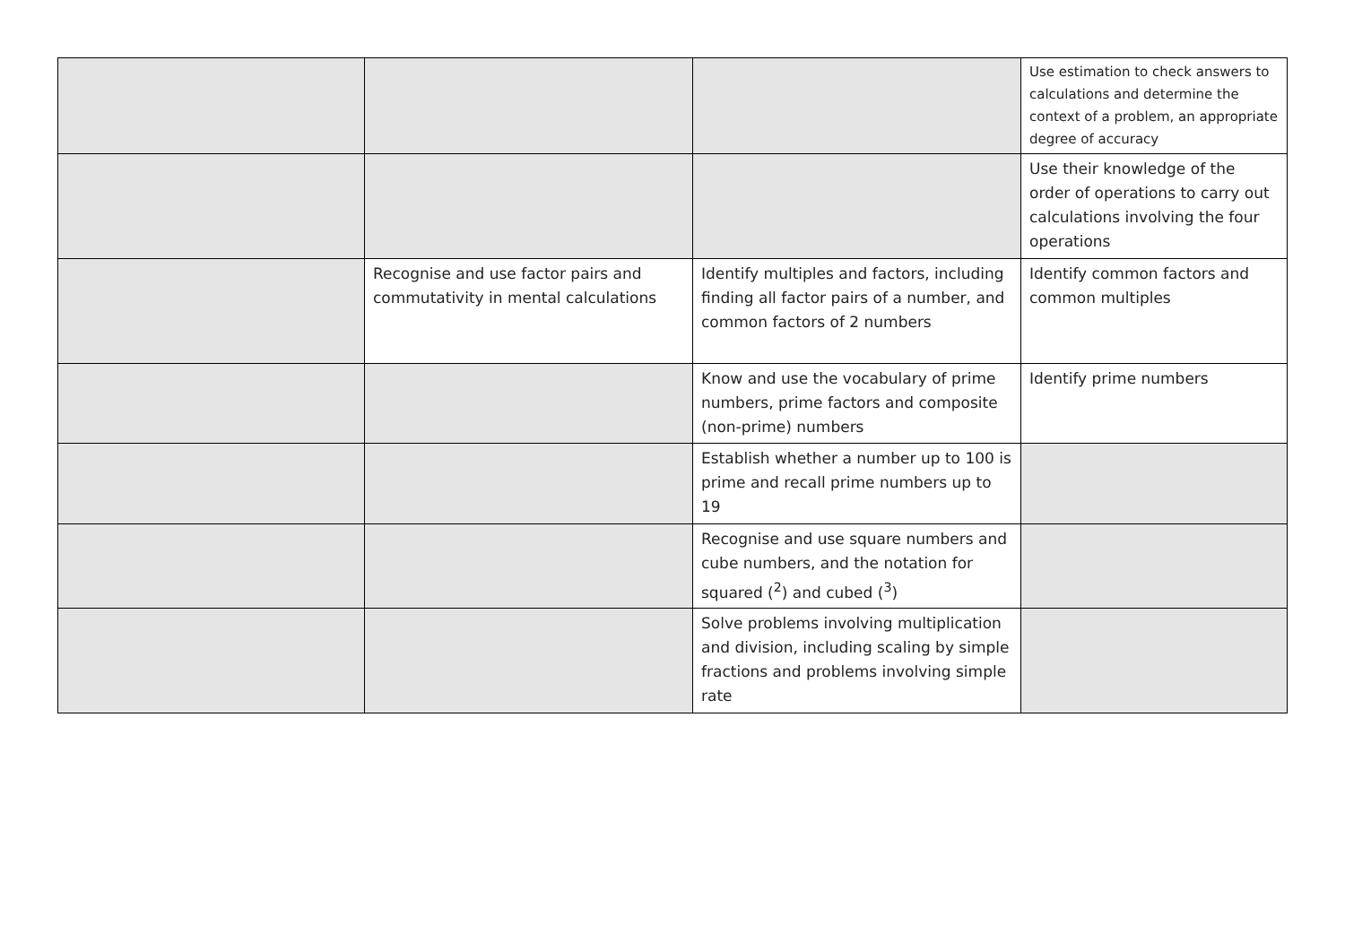| | | | Use estimation to check answers to calculations and determine the context of a problem, an appropriate degree of accuracy |
| | | | Use their knowledge of the order of operations to carry out calculations involving the four operations |
| | Recognise and use factor pairs and commutativity in mental calculations | Identify multiples and factors, including finding all factor pairs of a number, and common factors of 2 numbers | Identify common factors and common multiples |
| | | Know and use the vocabulary of prime numbers, prime factors and composite (non-prime) numbers | Identify prime numbers |
| | | Establish whether a number up to 100 is prime and recall prime numbers up to 19 | |
| | | Recognise and use square numbers and cube numbers, and the notation for squared (<sup>2</sup>) and cubed (<sup>3</sup>) | |
| | | Solve problems involving multiplication and division, including scaling by simple fractions and problems involving simple rate | |